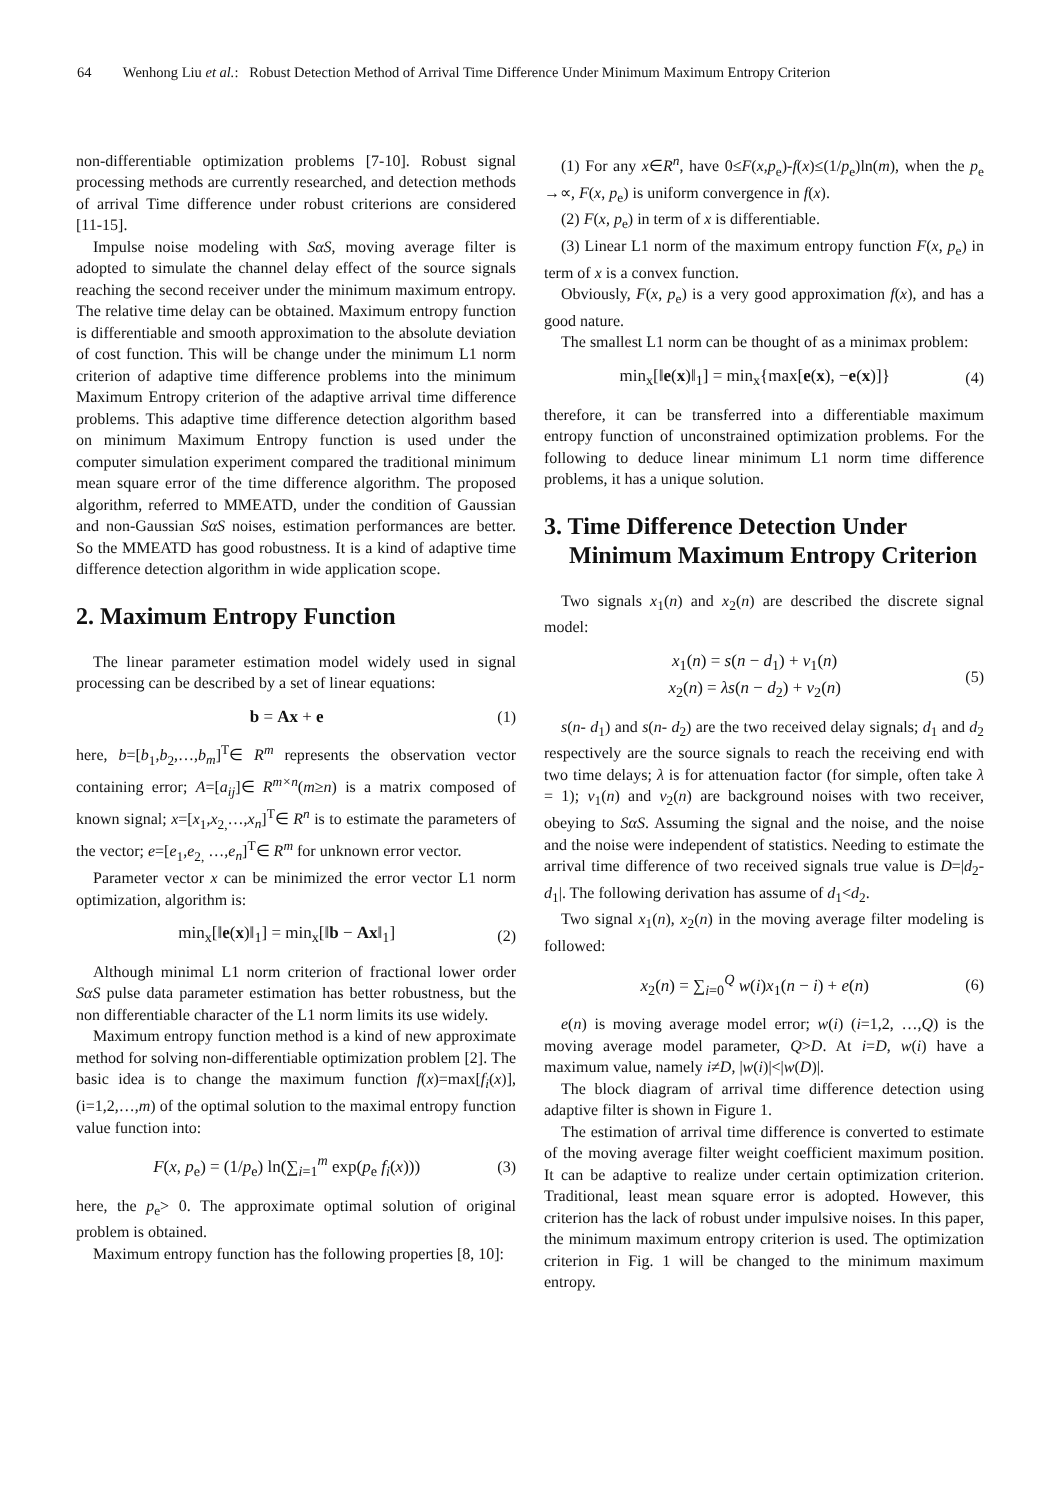64 Wenhong Liu et al.: Robust Detection Method of Arrival Time Difference Under Minimum Maximum Entropy Criterion
non-differentiable optimization problems [7-10]. Robust signal processing methods are currently researched, and detection methods of arrival Time difference under robust criterions are considered [11-15].
Impulse noise modeling with SαS, moving average filter is adopted to simulate the channel delay effect of the source signals reaching the second receiver under the minimum maximum entropy. The relative time delay can be obtained. Maximum entropy function is differentiable and smooth approximation to the absolute deviation of cost function. This will be change under the minimum L1 norm criterion of adaptive time difference problems into the minimum Maximum Entropy criterion of the adaptive arrival time difference problems. This adaptive time difference detection algorithm based on minimum Maximum Entropy function is used under the computer simulation experiment compared the traditional minimum mean square error of the time difference algorithm. The proposed algorithm, referred to MMEATD, under the condition of Gaussian and non-Gaussian SαS noises, estimation performances are better. So the MMEATD has good robustness. It is a kind of adaptive time difference detection algorithm in wide application scope.
2. Maximum Entropy Function
The linear parameter estimation model widely used in signal processing can be described by a set of linear equations:
b = Ax + e (1)
here, b=[b<sub>1</sub>,b<sub>2</sub>,…,b<sub>m</sub>]<sup>T</sup>∈ R<sup>m</sup> represents the observation vector containing error; A=[a<sub>ij</sub>]∈ R<sup>m×n</sup>(m≥n) is a matrix composed of known signal; x=[x<sub>1</sub>,x<sub>2,</sub>…,x<sub>n</sub>]<sup>T</sup>∈ R<sup>n</sup> is to estimate the parameters of the vector; e=[e<sub>1</sub>,e<sub>2,</sub> …,e<sub>n</sub>]<sup>T</sup>∈ R<sup>m</sup> for unknown error vector.
Parameter vector x can be minimized the error vector L1 norm optimization, algorithm is:
min<sub>x</sub>[‖e(x)‖<sub>1</sub>] = min<sub>x</sub>[‖b − Ax‖<sub>1</sub>]
(2)
Although minimal L1 norm criterion of fractional lower order SαS pulse data parameter estimation has better robustness, but the non differentiable character of the L1 norm limits its use widely.
Maximum entropy function method is a kind of new approximate method for solving non-differentiable optimization problem [2]. The basic idea is to change the maximum function f(x)=max[f<sub>i</sub>(x)], (i=1,2,…,m) of the optimal solution to the maximal entropy function value function into:
F(x, p<sub>e</sub>) = (1/p<sub>e</sub>) ln(∑<sub>i=1</sub><sup>m</sup> exp(p<sub>e</sub> f<sub>i</sub>(x)))
(3)
here, the p<sub>e</sub>> 0. The approximate optimal solution of original problem is obtained.
Maximum entropy function has the following properties [8, 10]:
(1) For any x∈R<sup>n</sup>, have 0≤F(x,p<sub>e</sub>)-f(x)≤(1/p<sub>e</sub>)ln(m), when the p<sub>e</sub> →∝, F(x, p<sub>e</sub>) is uniform convergence in f(x).
(2) F(x, p<sub>e</sub>) in term of x is differentiable.
(3) Linear L1 norm of the maximum entropy function F(x, p<sub>e</sub>) in term of x is a convex function.
Obviously, F(x, p<sub>e</sub>) is a very good approximation f(x), and has a good nature.
The smallest L1 norm can be thought of as a minimax problem:
min<sub>x</sub>[‖e(x)‖<sub>1</sub>] = min<sub>x</sub>{max[e(x), −e(x)]}
(4)
therefore, it can be transferred into a differentiable maximum entropy function of unconstrained optimization problems. For the following to deduce linear minimum L1 norm time difference problems, it has a unique solution.
3. Time Difference Detection Under Minimum Maximum Entropy Criterion
Two signals x<sub>1</sub>(n) and x<sub>2</sub>(n) are described the discrete signal model:
x<sub>1</sub>(n) = s(n − d<sub>1</sub>) + v<sub>1</sub>(n)
x<sub>2</sub>(n) = λs(n − d<sub>2</sub>) + v<sub>2</sub>(n)
(5)
s(n- d<sub>1</sub>) and s(n- d<sub>2</sub>) are the two received delay signals; d<sub>1</sub> and d<sub>2</sub> respectively are the source signals to reach the receiving end with two time delays; λ is for attenuation factor (for simple, often take λ = 1); v<sub>1</sub>(n) and v<sub>2</sub>(n) are background noises with two receiver, obeying to SαS. Assuming the signal and the noise, and the noise and the noise were independent of statistics. Needing to estimate the arrival time difference of two received signals true value is D=|d<sub>2</sub>-d<sub>1</sub>|. The following derivation has assume of d<sub>1</sub><d<sub>2</sub>.
Two signal x<sub>1</sub>(n), x<sub>2</sub>(n) in the moving average filter modeling is followed:
x<sub>2</sub>(n) = ∑<sub>i=0</sub><sup>Q</sup> w(i)x<sub>1</sub>(n − i) + e(n)
(6)
e(n) is moving average model error; w(i) (i=1,2, …,Q) is the moving average model parameter, Q>D. At i=D, w(i) have a maximum value, namely i≠D, |w(i)|<|w(D)|.
The block diagram of arrival time difference detection using adaptive filter is shown in Figure 1.
The estimation of arrival time difference is converted to estimate of the moving average filter weight coefficient maximum position. It can be adaptive to realize under certain optimization criterion. Traditional, least mean square error is adopted. However, this criterion has the lack of robust under impulsive noises. In this paper, the minimum maximum entropy criterion is used. The optimization criterion in Fig. 1 will be changed to the minimum maximum entropy.